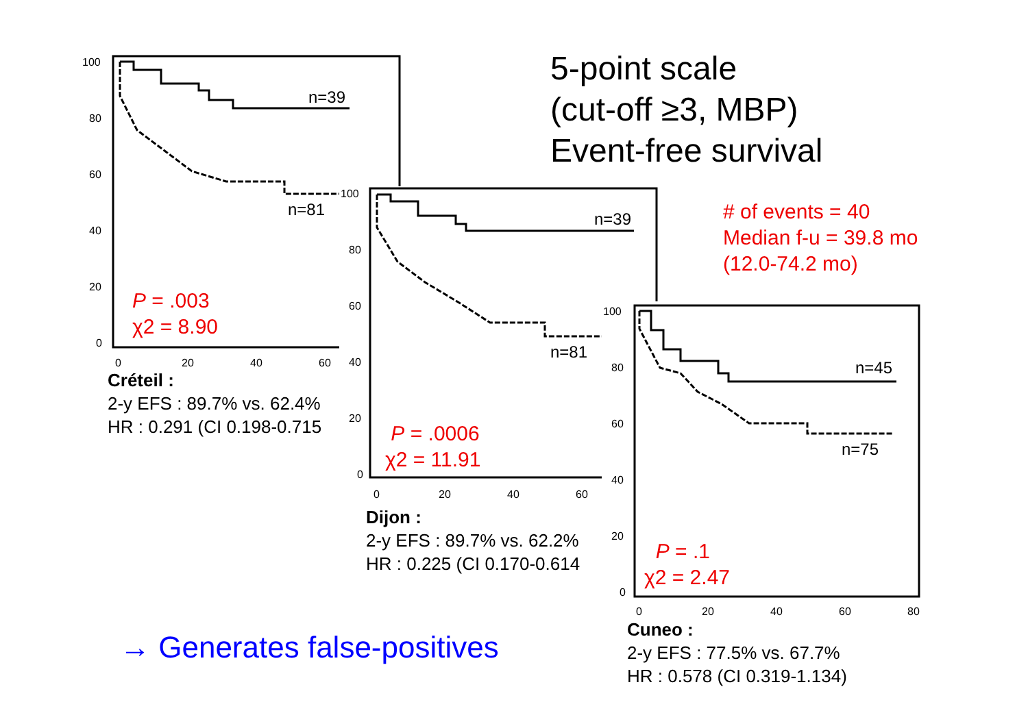5-point scale
(cut-off ≥3, MBP)
Event-free survival
# of events = 40
Median f-u = 39.8 mo
(12.0-74.2 mo)
100
80
60
40
20
0
0
20
40
60
n=39
n=81
P = .003
χ2 = 8.90
Créteil :
2-y EFS : 89.7% vs. 62.4%
HR : 0.291 (CI 0.198-0.715
100
80
60
40
20
0
0
20
40
60
n=39
n=81
P = .0006
χ2 = 11.91
Dijon :
2-y EFS : 89.7% vs. 62.2%
HR : 0.225 (CI 0.170-0.614
100
80
60
40
20
0
0
20
40
60
80
n=45
n=75
P = .1
χ2 = 2.47
Cuneo :
2-y EFS : 77.5% vs. 67.7%
HR : 0.578 (CI 0.319-1.134)
→ Generates false-positives